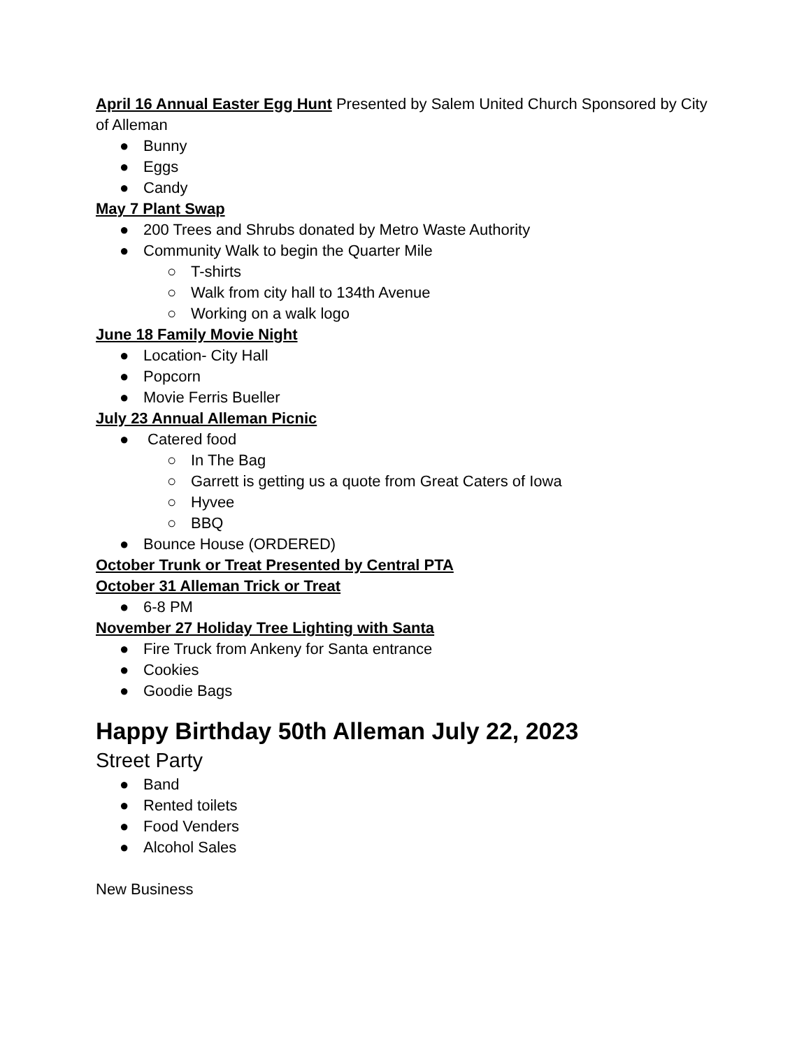April 16 Annual Easter Egg Hunt Presented by Salem United Church Sponsored by City of Alleman
● Bunny
● Eggs
● Candy
May 7 Plant Swap
● 200 Trees and Shrubs donated by Metro Waste Authority
● Community Walk to begin the Quarter Mile
○ T-shirts
○ Walk from city hall to 134th Avenue
○ Working on a walk logo
June 18 Family Movie Night
● Location- City Hall
● Popcorn
● Movie Ferris Bueller
July 23 Annual Alleman Picnic
● Catered food
○ In The Bag
○ Garrett is getting us a quote from Great Caters of Iowa
○ Hyvee
○ BBQ
● Bounce House (ORDERED)
October Trunk or Treat Presented by Central PTA
October 31 Alleman Trick or Treat
● 6-8 PM
November 27 Holiday Tree Lighting with Santa
● Fire Truck from Ankeny for Santa entrance
● Cookies
● Goodie Bags
Happy Birthday 50th Alleman July 22, 2023
Street Party
● Band
● Rented toilets
● Food Venders
● Alcohol Sales
New Business